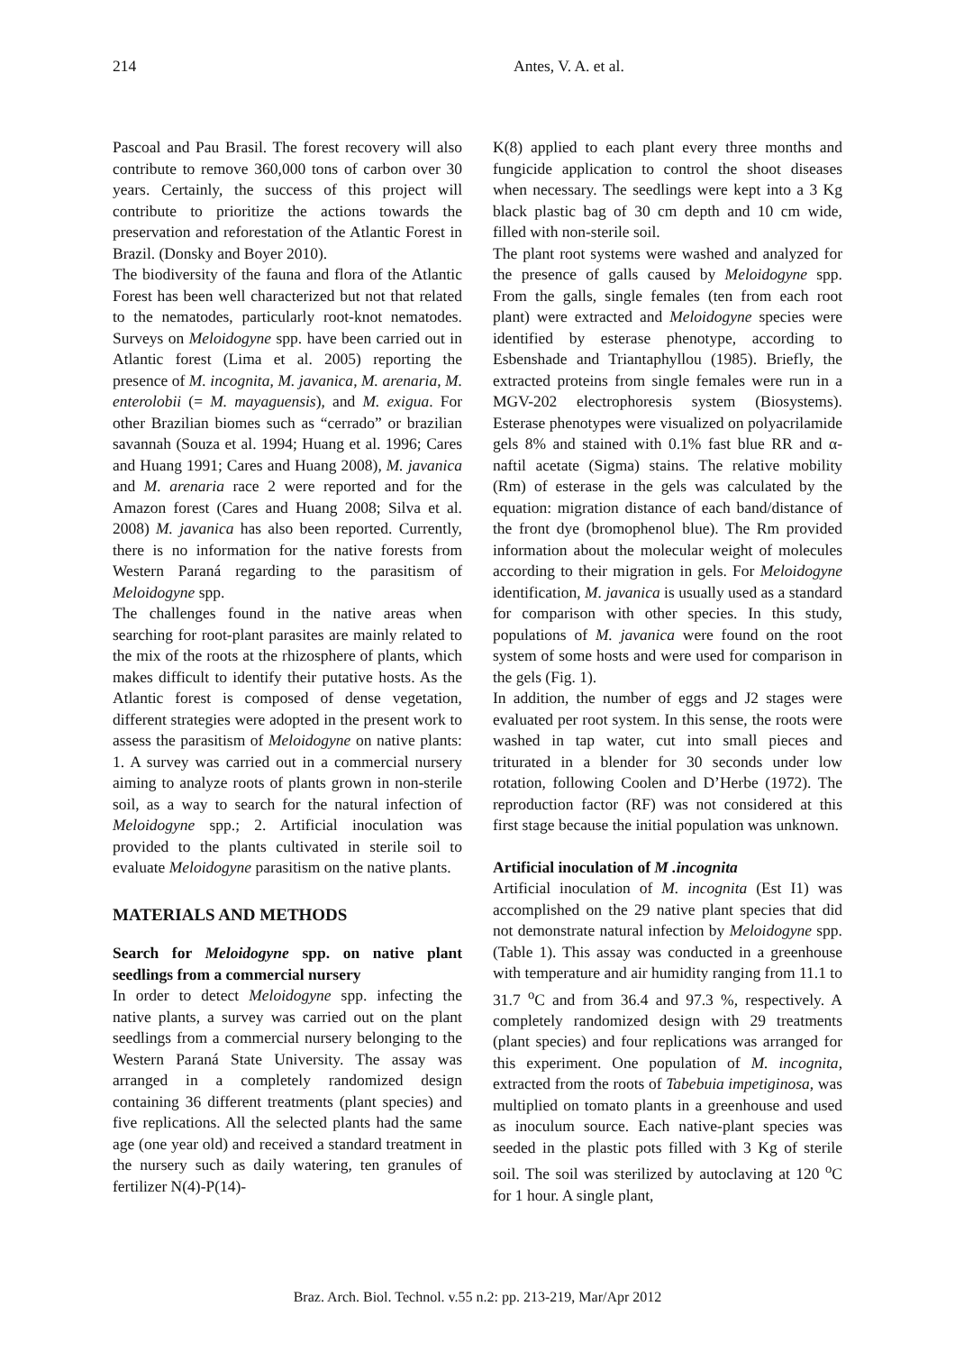214 Antes, V. A. et al.
Pascoal and Pau Brasil. The forest recovery will also contribute to remove 360,000 tons of carbon over 30 years. Certainly, the success of this project will contribute to prioritize the actions towards the preservation and reforestation of the Atlantic Forest in Brazil. (Donsky and Boyer 2010).
The biodiversity of the fauna and flora of the Atlantic Forest has been well characterized but not that related to the nematodes, particularly root-knot nematodes. Surveys on Meloidogyne spp. have been carried out in Atlantic forest (Lima et al. 2005) reporting the presence of M. incognita, M. javanica, M. arenaria, M. enterolobii (= M. mayaguensis), and M. exigua. For other Brazilian biomes such as “cerrado” or brazilian savannah (Souza et al. 1994; Huang et al. 1996; Cares and Huang 1991; Cares and Huang 2008), M. javanica and M. arenaria race 2 were reported and for the Amazon forest (Cares and Huang 2008; Silva et al. 2008) M. javanica has also been reported. Currently, there is no information for the native forests from Western Paraná regarding to the parasitism of Meloidogyne spp.
The challenges found in the native areas when searching for root-plant parasites are mainly related to the mix of the roots at the rhizosphere of plants, which makes difficult to identify their putative hosts. As the Atlantic forest is composed of dense vegetation, different strategies were adopted in the present work to assess the parasitism of Meloidogyne on native plants: 1. A survey was carried out in a commercial nursery aiming to analyze roots of plants grown in non-sterile soil, as a way to search for the natural infection of Meloidogyne spp.; 2. Artificial inoculation was provided to the plants cultivated in sterile soil to evaluate Meloidogyne parasitism on the native plants.
MATERIALS AND METHODS
Search for Meloidogyne spp. on native plant seedlings from a commercial nursery
In order to detect Meloidogyne spp. infecting the native plants, a survey was carried out on the plant seedlings from a commercial nursery belonging to the Western Paraná State University. The assay was arranged in a completely randomized design containing 36 different treatments (plant species) and five replications. All the selected plants had the same age (one year old) and received a standard treatment in the nursery such as daily watering, ten granules of fertilizer N(4)-P(14)-
K(8) applied to each plant every three months and fungicide application to control the shoot diseases when necessary. The seedlings were kept into a 3 Kg black plastic bag of 30 cm depth and 10 cm wide, filled with non-sterile soil.
The plant root systems were washed and analyzed for the presence of galls caused by Meloidogyne spp. From the galls, single females (ten from each root plant) were extracted and Meloidogyne species were identified by esterase phenotype, according to Esbenshade and Triantaphyllou (1985). Briefly, the extracted proteins from single females were run in a MGV-202 electrophoresis system (Biosystems). Esterase phenotypes were visualized on polyacrilamide gels 8% and stained with 0.1% fast blue RR and α-naftil acetate (Sigma) stains. The relative mobility (Rm) of esterase in the gels was calculated by the equation: migration distance of each band/distance of the front dye (bromophenol blue). The Rm provided information about the molecular weight of molecules according to their migration in gels. For Meloidogyne identification, M. javanica is usually used as a standard for comparison with other species. In this study, populations of M. javanica were found on the root system of some hosts and were used for comparison in the gels (Fig. 1).
In addition, the number of eggs and J2 stages were evaluated per root system. In this sense, the roots were washed in tap water, cut into small pieces and triturated in a blender for 30 seconds under low rotation, following Coolen and D’Herbe (1972). The reproduction factor (RF) was not considered at this first stage because the initial population was unknown.
Artificial inoculation of M .incognita
Artificial inoculation of M. incognita (Est I1) was accomplished on the 29 native plant species that did not demonstrate natural infection by Meloidogyne spp. (Table 1). This assay was conducted in a greenhouse with temperature and air humidity ranging from 11.1 to 31.7 <sup>o</sup>C and from 36.4 and 97.3 %, respectively. A completely randomized design with 29 treatments (plant species) and four replications was arranged for this experiment. One population of M. incognita, extracted from the roots of Tabebuia impetiginosa, was multiplied on tomato plants in a greenhouse and used as inoculum source. Each native-plant species was seeded in the plastic pots filled with 3 Kg of sterile soil. The soil was sterilized by autoclaving at 120 <sup>o</sup>C for 1 hour. A single plant,
Braz. Arch. Biol. Technol. v.55 n.2: pp. 213-219, Mar/Apr 2012